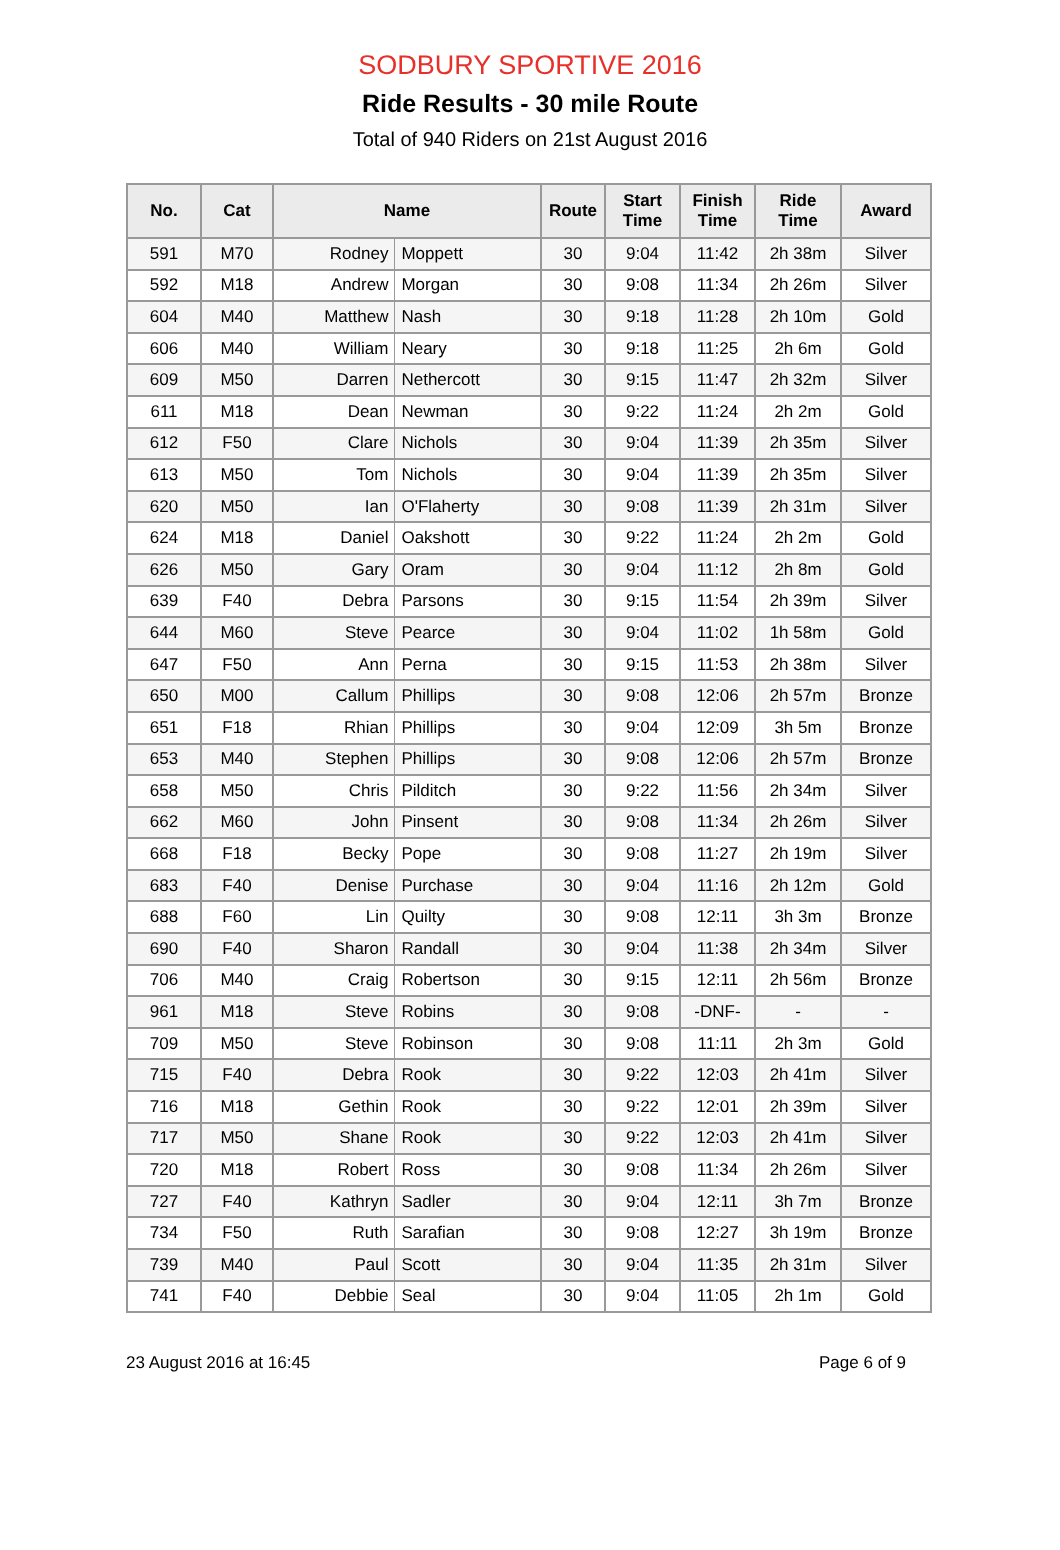SODBURY SPORTIVE 2016
Ride Results - 30 mile Route
Total of 940 Riders on 21st August 2016
| No. | Cat | Name | | Route | Start Time | Finish Time | Ride Time | Award |
| --- | --- | --- | --- | --- | --- | --- | --- | --- |
| 591 | M70 | Rodney | Moppett | 30 | 9:04 | 11:42 | 2h 38m | Silver |
| 592 | M18 | Andrew | Morgan | 30 | 9:08 | 11:34 | 2h 26m | Silver |
| 604 | M40 | Matthew | Nash | 30 | 9:18 | 11:28 | 2h 10m | Gold |
| 606 | M40 | William | Neary | 30 | 9:18 | 11:25 | 2h 6m | Gold |
| 609 | M50 | Darren | Nethercott | 30 | 9:15 | 11:47 | 2h 32m | Silver |
| 611 | M18 | Dean | Newman | 30 | 9:22 | 11:24 | 2h 2m | Gold |
| 612 | F50 | Clare | Nichols | 30 | 9:04 | 11:39 | 2h 35m | Silver |
| 613 | M50 | Tom | Nichols | 30 | 9:04 | 11:39 | 2h 35m | Silver |
| 620 | M50 | Ian | O'Flaherty | 30 | 9:08 | 11:39 | 2h 31m | Silver |
| 624 | M18 | Daniel | Oakshott | 30 | 9:22 | 11:24 | 2h 2m | Gold |
| 626 | M50 | Gary | Oram | 30 | 9:04 | 11:12 | 2h 8m | Gold |
| 639 | F40 | Debra | Parsons | 30 | 9:15 | 11:54 | 2h 39m | Silver |
| 644 | M60 | Steve | Pearce | 30 | 9:04 | 11:02 | 1h 58m | Gold |
| 647 | F50 | Ann | Perna | 30 | 9:15 | 11:53 | 2h 38m | Silver |
| 650 | M00 | Callum | Phillips | 30 | 9:08 | 12:06 | 2h 57m | Bronze |
| 651 | F18 | Rhian | Phillips | 30 | 9:04 | 12:09 | 3h 5m | Bronze |
| 653 | M40 | Stephen | Phillips | 30 | 9:08 | 12:06 | 2h 57m | Bronze |
| 658 | M50 | Chris | Pilditch | 30 | 9:22 | 11:56 | 2h 34m | Silver |
| 662 | M60 | John | Pinsent | 30 | 9:08 | 11:34 | 2h 26m | Silver |
| 668 | F18 | Becky | Pope | 30 | 9:08 | 11:27 | 2h 19m | Silver |
| 683 | F40 | Denise | Purchase | 30 | 9:04 | 11:16 | 2h 12m | Gold |
| 688 | F60 | Lin | Quilty | 30 | 9:08 | 12:11 | 3h 3m | Bronze |
| 690 | F40 | Sharon | Randall | 30 | 9:04 | 11:38 | 2h 34m | Silver |
| 706 | M40 | Craig | Robertson | 30 | 9:15 | 12:11 | 2h 56m | Bronze |
| 961 | M18 | Steve | Robins | 30 | 9:08 | -DNF- | - | - |
| 709 | M50 | Steve | Robinson | 30 | 9:08 | 11:11 | 2h 3m | Gold |
| 715 | F40 | Debra | Rook | 30 | 9:22 | 12:03 | 2h 41m | Silver |
| 716 | M18 | Gethin | Rook | 30 | 9:22 | 12:01 | 2h 39m | Silver |
| 717 | M50 | Shane | Rook | 30 | 9:22 | 12:03 | 2h 41m | Silver |
| 720 | M18 | Robert | Ross | 30 | 9:08 | 11:34 | 2h 26m | Silver |
| 727 | F40 | Kathryn | Sadler | 30 | 9:04 | 12:11 | 3h 7m | Bronze |
| 734 | F50 | Ruth | Sarafian | 30 | 9:08 | 12:27 | 3h 19m | Bronze |
| 739 | M40 | Paul | Scott | 30 | 9:04 | 11:35 | 2h 31m | Silver |
| 741 | F40 | Debbie | Seal | 30 | 9:04 | 11:05 | 2h 1m | Gold |
23 August 2016 at 16:45 Page 6 of 9